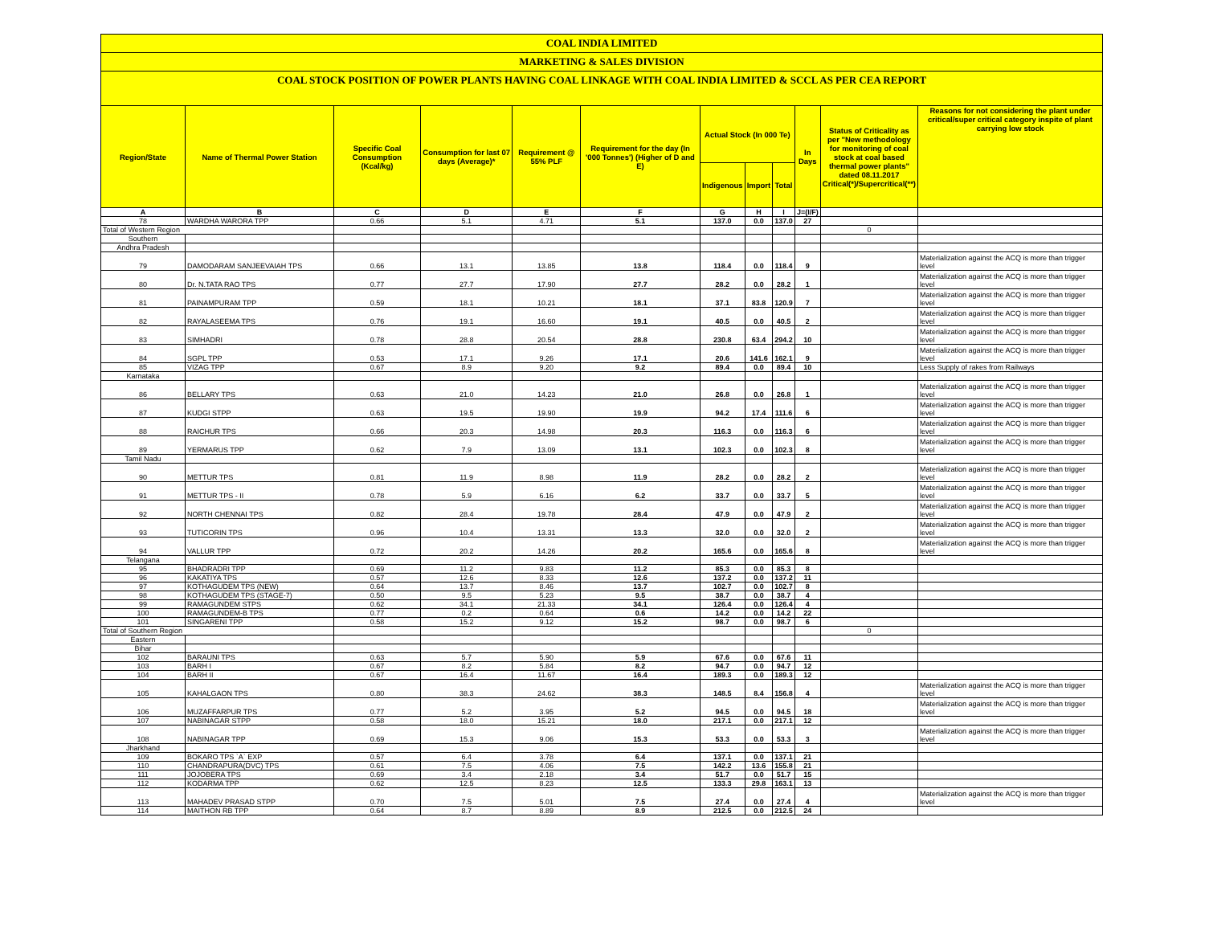COAL INDIA LIMITED
MARKETING & SALES DIVISION
COAL STOCK POSITION OF POWER PLANTS HAVING COAL LINKAGE WITH COAL INDIA LIMITED & SCCL AS PER CEA REPORT
| Region/State | Name of Thermal Power Station | Specific Coal Consumption (Kcal/kg) | Consumption for last 07 days (Average)* | Requirement @ 55% PLF | Requirement for the day (In '000 Tonnes') (Higher of D and E) | Actual Stock (In 000 Te) | | | In Days | Status of Criticality as per "New methodology for monitoring of coal stock at coal based thermal power plants" dated 08.11.2017 Critical(*)/Supercritical(**) | Reasons for not considering the plant under critical/super critical category inspite of plant carrying low stock |
| --- | --- | --- | --- | --- | --- | --- | --- | --- | --- | --- | --- |
| | | | | | | Indigenous | Import | Total | | | |
| A | B | C | D | E | F | G | H | I | J=(I/F) | | |
| 78 | WARDHA WARORA TPP | 0.66 | 5.1 | 4.71 | 5.1 | 137.0 | 0.0 | 137.0 | 27 | | |
| Total of Western Region | | | | | | | | | | 0 | |
| Southern | | | | | | | | | | | |
| Andhra Pradesh | | | | | | | | | | | |
| 79 | DAMODARAM SANJEEVAIAH TPS | 0.66 | 13.1 | 13.85 | 13.8 | 118.4 | 0.0 | 118.4 | 9 | | Materialization against the ACQ is more than trigger level |
| 80 | Dr. N.TATA RAO TPS | 0.77 | 27.7 | 17.90 | 27.7 | 28.2 | 0.0 | 28.2 | 1 | | Materialization against the ACQ is more than trigger level |
| 81 | PAINAMPURAM TPP | 0.59 | 18.1 | 10.21 | 18.1 | 37.1 | 83.8 | 120.9 | 7 | | Materialization against the ACQ is more than trigger level |
| 82 | RAYALASEEMA TPS | 0.76 | 19.1 | 16.60 | 19.1 | 40.5 | 0.0 | 40.5 | 2 | | Materialization against the ACQ is more than trigger level |
| 83 | SIMHADRI | 0.78 | 28.8 | 20.54 | 28.8 | 230.8 | 63.4 | 294.2 | 10 | | Materialization against the ACQ is more than trigger level |
| 84 | SGPL TPP | 0.53 | 17.1 | 9.26 | 17.1 | 20.6 | 141.6 | 162.1 | 9 | | Materialization against the ACQ is more than trigger level |
| 85 | VIZAG TPP | 0.67 | 8.9 | 9.20 | 9.2 | 89.4 | 0.0 | 89.4 | 10 | | Less Supply of rakes from Railways |
| Karnataka | | | | | | | | | | | |
| 86 | BELLARY TPS | 0.63 | 21.0 | 14.23 | 21.0 | 26.8 | 0.0 | 26.8 | 1 | | Materialization against the ACQ is more than trigger level |
| 87 | KUDGI STPP | 0.63 | 19.5 | 19.90 | 19.9 | 94.2 | 17.4 | 111.6 | 6 | | Materialization against the ACQ is more than trigger level |
| 88 | RAICHUR TPS | 0.66 | 20.3 | 14.98 | 20.3 | 116.3 | 0.0 | 116.3 | 6 | | Materialization against the ACQ is more than trigger level |
| 89 | YERMARUS TPP | 0.62 | 7.9 | 13.09 | 13.1 | 102.3 | 0.0 | 102.3 | 8 | | Materialization against the ACQ is more than trigger level |
| Tamil Nadu | | | | | | | | | | | |
| 90 | METTUR TPS | 0.81 | 11.9 | 8.98 | 11.9 | 28.2 | 0.0 | 28.2 | 2 | | Materialization against the ACQ is more than trigger level |
| 91 | METTUR TPS - II | 0.78 | 5.9 | 6.16 | 6.2 | 33.7 | 0.0 | 33.7 | 5 | | Materialization against the ACQ is more than trigger level |
| 92 | NORTH CHENNAI TPS | 0.82 | 28.4 | 19.78 | 28.4 | 47.9 | 0.0 | 47.9 | 2 | | Materialization against the ACQ is more than trigger level |
| 93 | TUTICORIN TPS | 0.96 | 10.4 | 13.31 | 13.3 | 32.0 | 0.0 | 32.0 | 2 | | Materialization against the ACQ is more than trigger level |
| 94 | VALLUR TPP | 0.72 | 20.2 | 14.26 | 20.2 | 165.6 | 0.0 | 165.6 | 8 | | Materialization against the ACQ is more than trigger level |
| Telangana | | | | | | | | | | | |
| 95 | BHADRADRI TPP | 0.69 | 11.2 | 9.83 | 11.2 | 85.3 | 0.0 | 85.3 | 8 | | |
| 96 | KAKATIYA TPS | 0.57 | 12.6 | 8.33 | 12.6 | 137.2 | 0.0 | 137.2 | 11 | | |
| 97 | KOTHAGUDEM TPS (NEW) | 0.64 | 13.7 | 8.46 | 13.7 | 102.7 | 0.0 | 102.7 | 8 | | |
| 98 | KOTHAGUDEM TPS (STAGE-7) | 0.50 | 9.5 | 5.23 | 9.5 | 38.7 | 0.0 | 38.7 | 4 | | |
| 99 | RAMAGUNDEM STPS | 0.62 | 34.1 | 21.33 | 34.1 | 126.4 | 0.0 | 126.4 | 4 | | |
| 100 | RAMAGUNDEM-B TPS | 0.77 | 0.2 | 0.64 | 0.6 | 14.2 | 0.0 | 14.2 | 22 | | |
| 101 | SINGARENI TPP | 0.58 | 15.2 | 9.12 | 15.2 | 98.7 | 0.0 | 98.7 | 6 | | |
| Total of Southern Region | | | | | | | | | | 0 | |
| Eastern | | | | | | | | | | | |
| Bihar | | | | | | | | | | | |
| 102 | BARAUNI TPS | 0.63 | 5.7 | 5.90 | 5.9 | 67.6 | 0.0 | 67.6 | 11 | | |
| 103 | BARH I | 0.67 | 8.2 | 5.84 | 8.2 | 94.7 | 0.0 | 94.7 | 12 | | |
| 104 | BARH II | 0.67 | 16.4 | 11.67 | 16.4 | 189.3 | 0.0 | 189.3 | 12 | | |
| 105 | KAHALGAON TPS | 0.80 | 38.3 | 24.62 | 38.3 | 148.5 | 8.4 | 156.8 | 4 | | Materialization against the ACQ is more than trigger level |
| 106 | MUZAFFARPUR TPS | 0.77 | 5.2 | 3.95 | 5.2 | 94.5 | 0.0 | 94.5 | 18 | | Materialization against the ACQ is more than trigger level |
| 107 | NABINAGAR STPP | 0.58 | 18.0 | 15.21 | 18.0 | 217.1 | 0.0 | 217.1 | 12 | | |
| 108 | NABINAGAR TPP | 0.69 | 15.3 | 9.06 | 15.3 | 53.3 | 0.0 | 53.3 | 3 | | Materialization against the ACQ is more than trigger level |
| Jharkhand | | | | | | | | | | | |
| 109 | BOKARO TPS `A` EXP | 0.57 | 6.4 | 3.78 | 6.4 | 137.1 | 0.0 | 137.1 | 21 | | |
| 110 | CHANDRAPURA(DVC) TPS | 0.61 | 7.5 | 4.06 | 7.5 | 142.2 | 13.6 | 155.8 | 21 | | |
| 111 | JOJOBERA TPS | 0.69 | 3.4 | 2.18 | 3.4 | 51.7 | 0.0 | 51.7 | 15 | | |
| 112 | KODARMA TPP | 0.62 | 12.5 | 8.23 | 12.5 | 133.3 | 29.8 | 163.1 | 13 | | |
| 113 | MAHADEV PRASAD STPP | 0.70 | 7.5 | 5.01 | 7.5 | 27.4 | 0.0 | 27.4 | 4 | | Materialization against the ACQ is more than trigger level |
| 114 | MAITHON RB TPP | 0.64 | 8.7 | 8.89 | 8.9 | 212.5 | 0.0 | 212.5 | 24 | | |